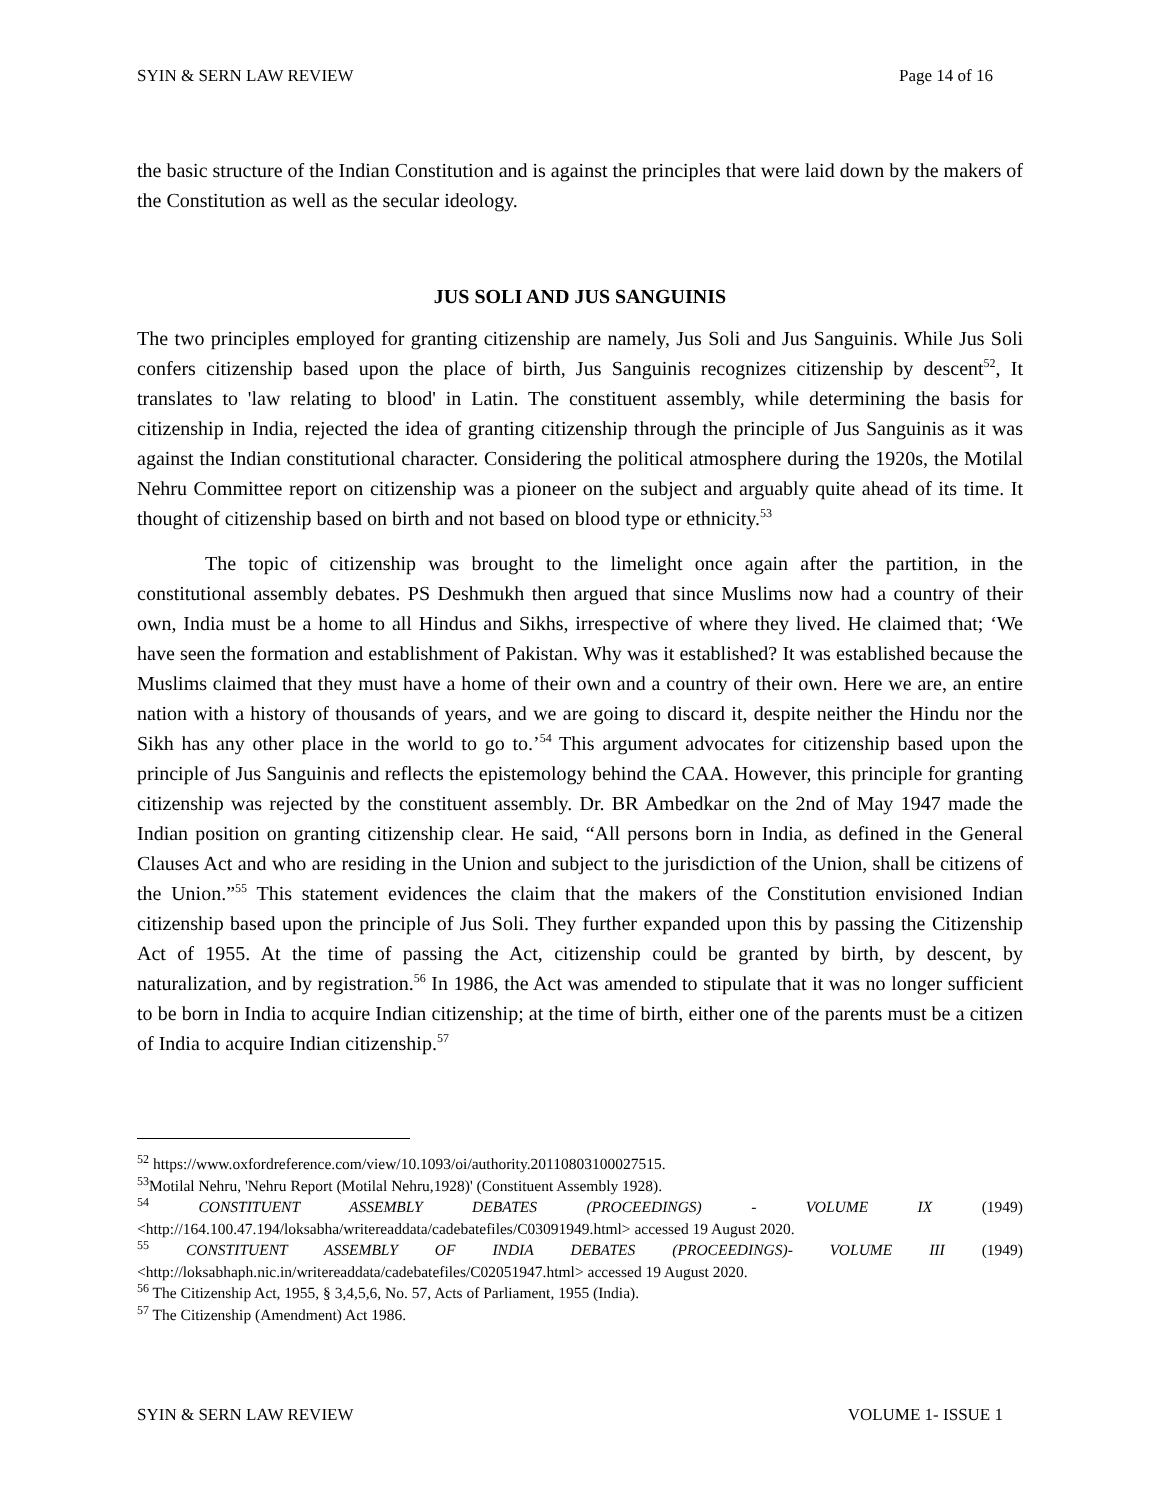SYIN & SERN LAW REVIEW Page 14 of 16
the basic structure of the Indian Constitution and is against the principles that were laid down by the makers of the Constitution as well as the secular ideology.
JUS SOLI AND JUS SANGUINIS
The two principles employed for granting citizenship are namely, Jus Soli and Jus Sanguinis. While Jus Soli confers citizenship based upon the place of birth, Jus Sanguinis recognizes citizenship by descent<sup>52</sup>, It translates to 'law relating to blood' in Latin. The constituent assembly, while determining the basis for citizenship in India, rejected the idea of granting citizenship through the principle of Jus Sanguinis as it was against the Indian constitutional character. Considering the political atmosphere during the 1920s, the Motilal Nehru Committee report on citizenship was a pioneer on the subject and arguably quite ahead of its time. It thought of citizenship based on birth and not based on blood type or ethnicity.<sup>53</sup>
The topic of citizenship was brought to the limelight once again after the partition, in the constitutional assembly debates. PS Deshmukh then argued that since Muslims now had a country of their own, India must be a home to all Hindus and Sikhs, irrespective of where they lived. He claimed that; ‘We have seen the formation and establishment of Pakistan. Why was it established? It was established because the Muslims claimed that they must have a home of their own and a country of their own. Here we are, an entire nation with a history of thousands of years, and we are going to discard it, despite neither the Hindu nor the Sikh has any other place in the world to go to.’<sup>54</sup> This argument advocates for citizenship based upon the principle of Jus Sanguinis and reflects the epistemology behind the CAA. However, this principle for granting citizenship was rejected by the constituent assembly. Dr. BR Ambedkar on the 2nd of May 1947 made the Indian position on granting citizenship clear. He said, “All persons born in India, as defined in the General Clauses Act and who are residing in the Union and subject to the jurisdiction of the Union, shall be citizens of the Union.”<sup>55</sup> This statement evidences the claim that the makers of the Constitution envisioned Indian citizenship based upon the principle of Jus Soli. They further expanded upon this by passing the Citizenship Act of 1955. At the time of passing the Act, citizenship could be granted by birth, by descent, by naturalization, and by registration.<sup>56</sup> In 1986, the Act was amended to stipulate that it was no longer sufficient to be born in India to acquire Indian citizenship; at the time of birth, either one of the parents must be a citizen of India to acquire Indian citizenship.<sup>57</sup>
<sup>52</sup> https://www.oxfordreference.com/view/10.1093/oi/authority.20110803100027515.
<sup>53</sup> Motilal Nehru, 'Nehru Report (Motilal Nehru,1928)' (Constituent Assembly 1928).
<sup>54</sup> CONSTITUENT ASSEMBLY DEBATES (PROCEEDINGS) - VOLUME IX (1949) <http://164.100.47.194/loksabha/writereaddata/cadebatefiles/C03091949.html> accessed 19 August 2020.
<sup>55</sup> CONSTITUENT ASSEMBLY OF INDIA DEBATES (PROCEEDINGS)- VOLUME III (1949) <http://loksabhaph.nic.in/writereaddata/cadebatefiles/C02051947.html> accessed 19 August 2020.
<sup>56</sup> The Citizenship Act, 1955, § 3,4,5,6, No. 57, Acts of Parliament, 1955 (India).
<sup>57</sup> The Citizenship (Amendment) Act 1986.
SYIN & SERN LAW REVIEW VOLUME 1- ISSUE 1